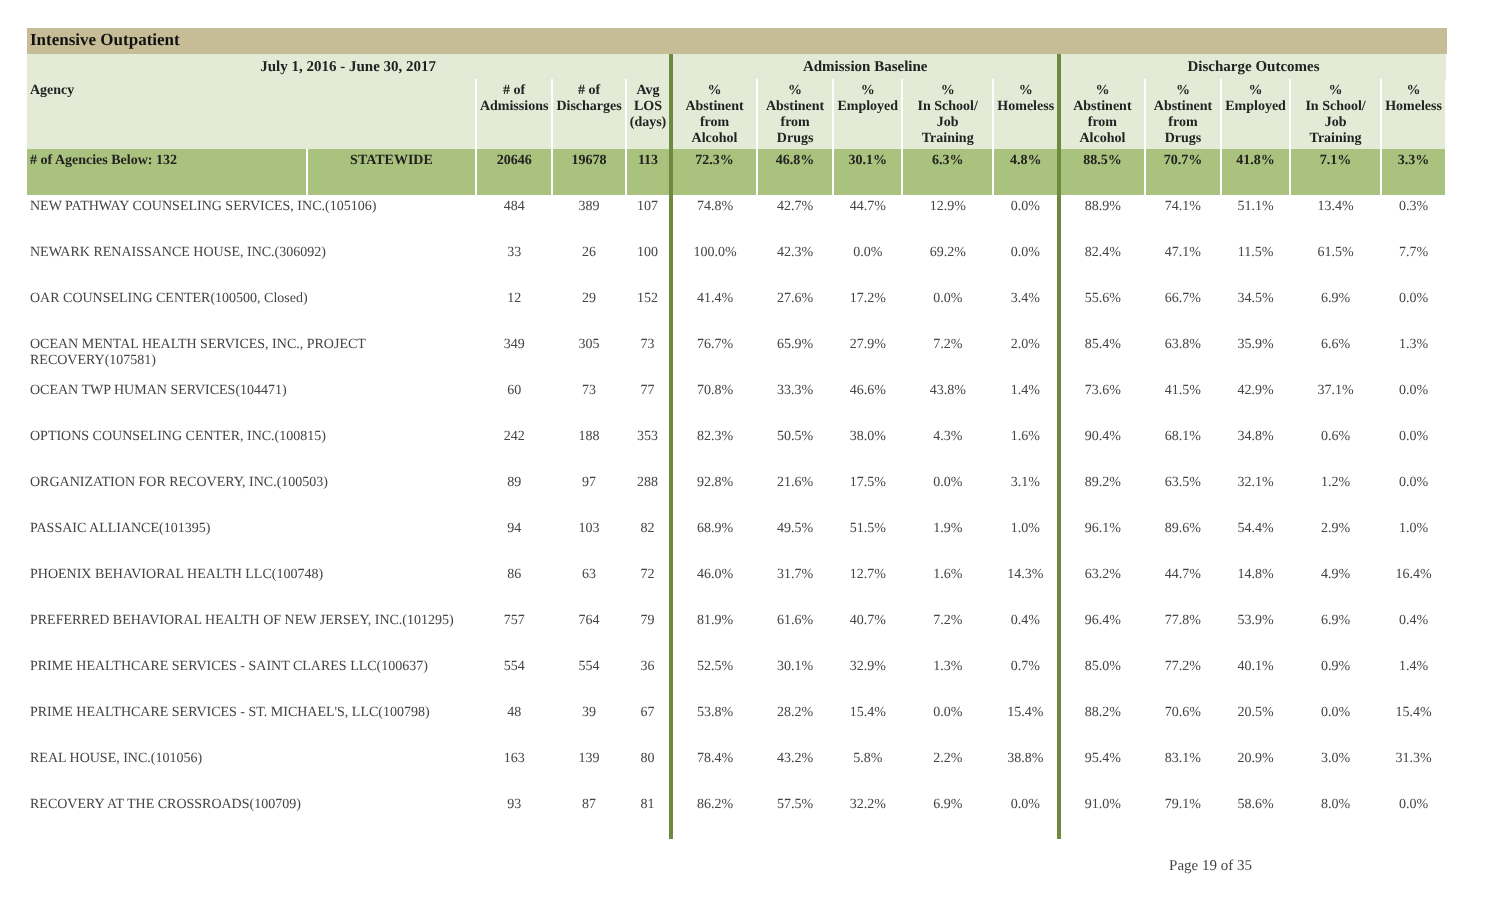Intensive Outpatient
| July 1, 2016 - June 30, 2017 | | | | | Admission Baseline | | | | | Discharge Outcomes | | | | |
| --- | --- | --- | --- | --- | --- | --- | --- | --- | --- | --- | --- | --- | --- | --- |
| Agency | | # of Admissions | # of Discharges | Avg LOS (days) | % Abstinent from Alcohol | % Abstinent from Drugs | % Employed | % In School/ Job Training | % Homeless | % Abstinent from Alcohol | % Abstinent from Drugs | % Employed | % In School/ Job Training | % Homeless |
| # of Agencies Below: 132 | STATEWIDE | 20646 | 19678 | 113 | 72.3% | 46.8% | 30.1% | 6.3% | 4.8% | 88.5% | 70.7% | 41.8% | 7.1% | 3.3% |
| NEW PATHWAY COUNSELING SERVICES, INC.(105106) | | 484 | 389 | 107 | 74.8% | 42.7% | 44.7% | 12.9% | 0.0% | 88.9% | 74.1% | 51.1% | 13.4% | 0.3% |
| NEWARK RENAISSANCE HOUSE, INC.(306092) | | 33 | 26 | 100 | 100.0% | 42.3% | 0.0% | 69.2% | 0.0% | 82.4% | 47.1% | 11.5% | 61.5% | 7.7% |
| OAR COUNSELING CENTER(100500, Closed) | | 12 | 29 | 152 | 41.4% | 27.6% | 17.2% | 0.0% | 3.4% | 55.6% | 66.7% | 34.5% | 6.9% | 0.0% |
| OCEAN MENTAL HEALTH SERVICES, INC., PROJECT RECOVERY(107581) | | 349 | 305 | 73 | 76.7% | 65.9% | 27.9% | 7.2% | 2.0% | 85.4% | 63.8% | 35.9% | 6.6% | 1.3% |
| OCEAN TWP HUMAN SERVICES(104471) | | 60 | 73 | 77 | 70.8% | 33.3% | 46.6% | 43.8% | 1.4% | 73.6% | 41.5% | 42.9% | 37.1% | 0.0% |
| OPTIONS COUNSELING CENTER, INC.(100815) | | 242 | 188 | 353 | 82.3% | 50.5% | 38.0% | 4.3% | 1.6% | 90.4% | 68.1% | 34.8% | 0.6% | 0.0% |
| ORGANIZATION FOR RECOVERY, INC.(100503) | | 89 | 97 | 288 | 92.8% | 21.6% | 17.5% | 0.0% | 3.1% | 89.2% | 63.5% | 32.1% | 1.2% | 0.0% |
| PASSAIC ALLIANCE(101395) | | 94 | 103 | 82 | 68.9% | 49.5% | 51.5% | 1.9% | 1.0% | 96.1% | 89.6% | 54.4% | 2.9% | 1.0% |
| PHOENIX BEHAVIORAL HEALTH LLC(100748) | | 86 | 63 | 72 | 46.0% | 31.7% | 12.7% | 1.6% | 14.3% | 63.2% | 44.7% | 14.8% | 4.9% | 16.4% |
| PREFERRED BEHAVIORAL HEALTH OF NEW JERSEY, INC.(101295) | | 757 | 764 | 79 | 81.9% | 61.6% | 40.7% | 7.2% | 0.4% | 96.4% | 77.8% | 53.9% | 6.9% | 0.4% |
| PRIME HEALTHCARE SERVICES - SAINT CLARES LLC(100637) | | 554 | 554 | 36 | 52.5% | 30.1% | 32.9% | 1.3% | 0.7% | 85.0% | 77.2% | 40.1% | 0.9% | 1.4% |
| PRIME HEALTHCARE SERVICES - ST. MICHAEL'S, LLC(100798) | | 48 | 39 | 67 | 53.8% | 28.2% | 15.4% | 0.0% | 15.4% | 88.2% | 70.6% | 20.5% | 0.0% | 15.4% |
| REAL HOUSE, INC.(101056) | | 163 | 139 | 80 | 78.4% | 43.2% | 5.8% | 2.2% | 38.8% | 95.4% | 83.1% | 20.9% | 3.0% | 31.3% |
| RECOVERY AT THE CROSSROADS(100709) | | 93 | 87 | 81 | 86.2% | 57.5% | 32.2% | 6.9% | 0.0% | 91.0% | 79.1% | 58.6% | 8.0% | 0.0% |
Page 19 of 35